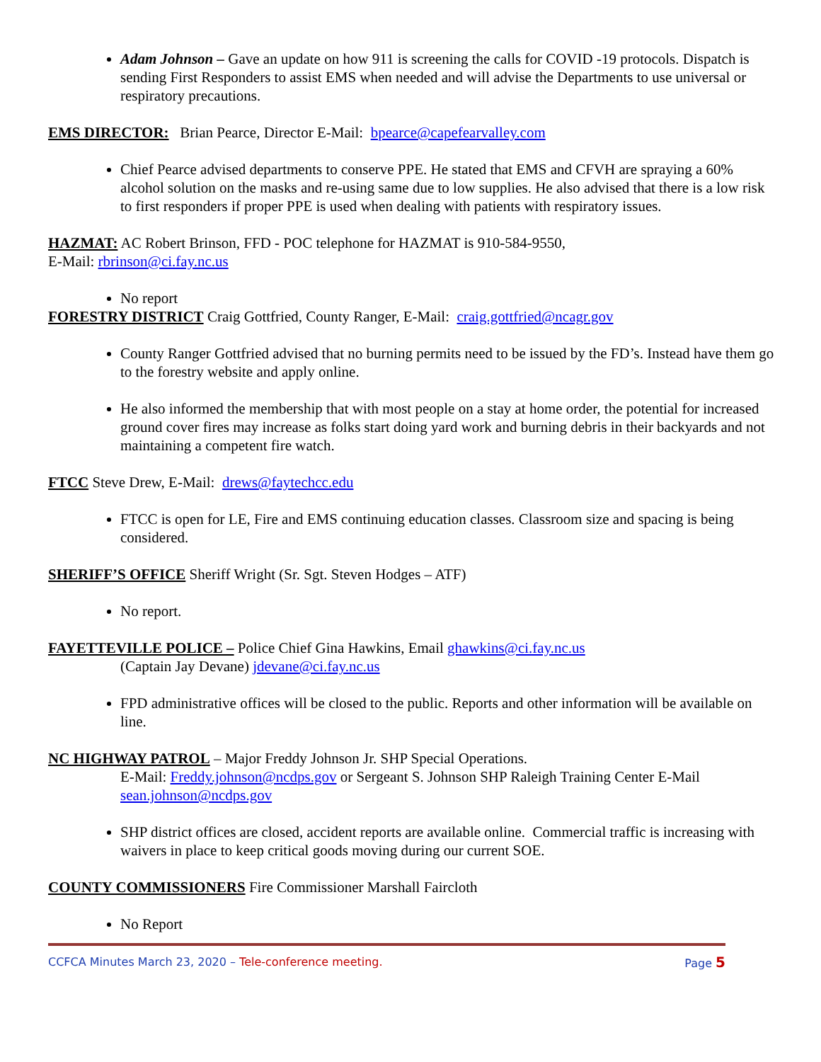Adam Johnson – Gave an update on how 911 is screening the calls for COVID -19 protocols. Dispatch is sending First Responders to assist EMS when needed and will advise the Departments to use universal or respiratory precautions.
EMS DIRECTOR: Brian Pearce, Director E-Mail: bpearce@capefearvalley.com
Chief Pearce advised departments to conserve PPE. He stated that EMS and CFVH are spraying a 60% alcohol solution on the masks and re-using same due to low supplies. He also advised that there is a low risk to first responders if proper PPE is used when dealing with patients with respiratory issues.
HAZMAT: AC Robert Brinson, FFD - POC telephone for HAZMAT is 910-584-9550,
E-Mail: rbrinson@ci.fay.nc.us
No report
FORESTRY DISTRICT Craig Gottfried, County Ranger, E-Mail: craig.gottfried@ncagr.gov
County Ranger Gottfried advised that no burning permits need to be issued by the FD’s. Instead have them go to the forestry website and apply online.
He also informed the membership that with most people on a stay at home order, the potential for increased ground cover fires may increase as folks start doing yard work and burning debris in their backyards and not maintaining a competent fire watch.
FTCC Steve Drew, E-Mail: drews@faytechcc.edu
FTCC is open for LE, Fire and EMS continuing education classes. Classroom size and spacing is being considered.
SHERIFF’S OFFICE Sheriff Wright (Sr. Sgt. Steven Hodges – ATF)
No report.
FAYETTEVILLE POLICE – Police Chief Gina Hawkins, Email ghawkins@ci.fay.nc.us
(Captain Jay Devane) jdevane@ci.fay.nc.us
FPD administrative offices will be closed to the public. Reports and other information will be available on line.
NC HIGHWAY PATROL – Major Freddy Johnson Jr. SHP Special Operations.
E-Mail: Freddy.johnson@ncdps.gov or Sergeant S. Johnson SHP Raleigh Training Center E-Mail sean.johnson@ncdps.gov
SHP district offices are closed, accident reports are available online. Commercial traffic is increasing with waivers in place to keep critical goods moving during our current SOE.
COUNTY COMMISSIONERS Fire Commissioner Marshall Faircloth
No Report
CCFCA Minutes March 23, 2020 – Tele-conference meeting. Page 5